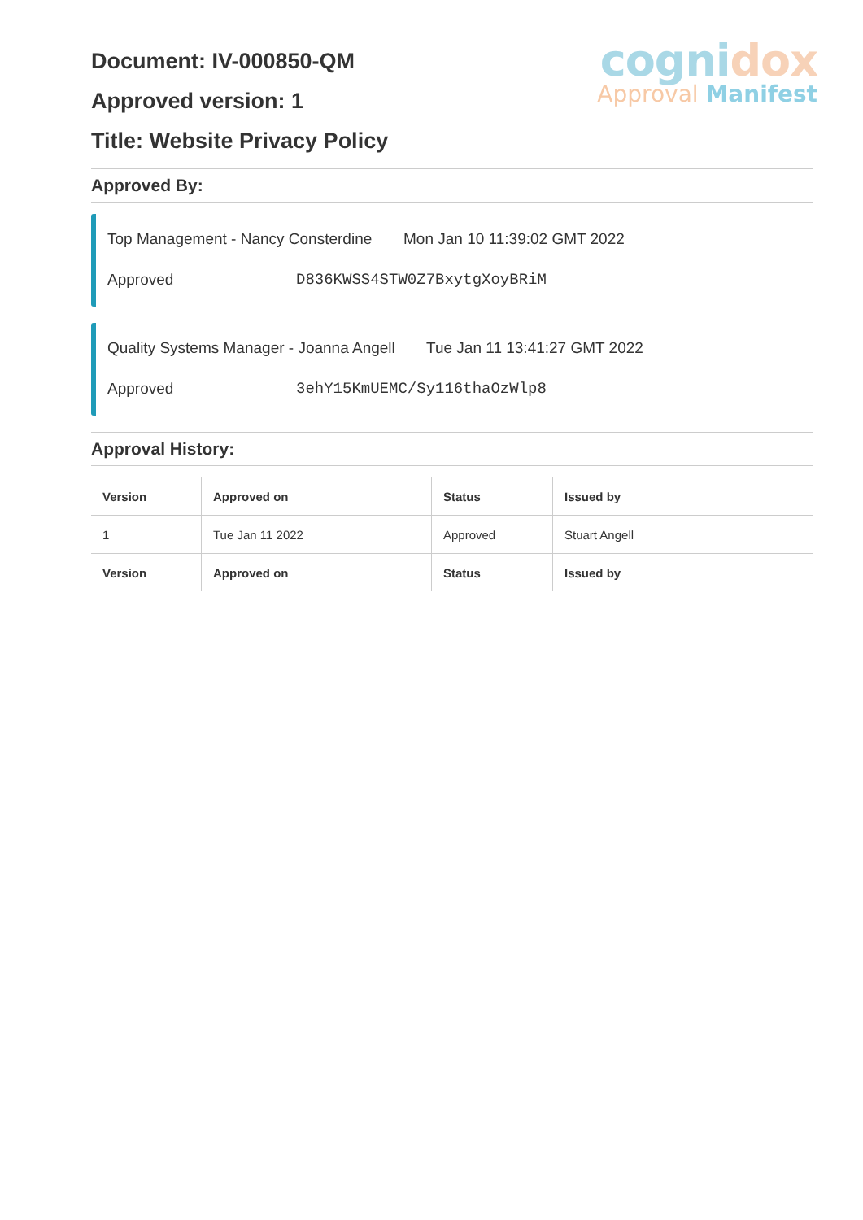cognidox
Approval Manifest
Document: IV-000850-QM
Approved version: 1
Title: Website Privacy Policy
Approved By:
Top Management - Nancy Consterdine Mon Jan 10 11:39:02 GMT 2022
Approved D836KWSS4STW0Z7BxytgXoyBRiM
Quality Systems Manager - Joanna Angell Tue Jan 11 13:41:27 GMT 2022
Approved 3ehY15KmUEMC/Sy116thaOzWlp8
Approval History:
| Version | Approved on | Status | Issued by |
| --- | --- | --- | --- |
| 1 | Tue Jan 11 2022 | Approved | Stuart Angell |
| Version | Approved on | Status | Issued by |